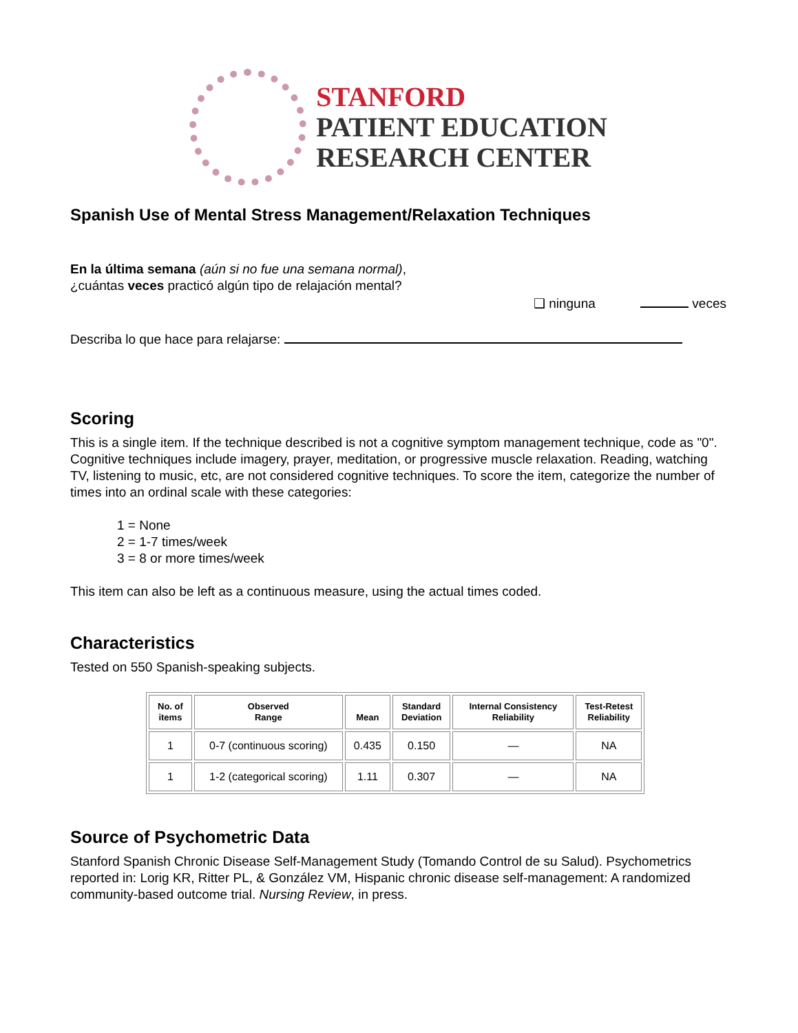STANFORD
PATIENT EDUCATION
RESEARCH CENTER
Spanish Use of Mental Stress Management/Relaxation Techniques
En la última semana (aún si no fue una semana normal),
¿cuántas veces practicó algún tipo de relajación mental?
❑ ninguna veces
Describa lo que hace para relajarse:
Scoring
This is a single item. If the technique described is not a cognitive symptom management technique, code as "0". Cognitive techniques include imagery, prayer, meditation, or progressive muscle relaxation. Reading, watching TV, listening to music, etc, are not considered cognitive techniques. To score the item, categorize the number of times into an ordinal scale with these categories:
1 = None
2 = 1-7 times/week
3 = 8 or more times/week
This item can also be left as a continuous measure, using the actual times coded.
Characteristics
Tested on 550 Spanish-speaking subjects.
| No. of items | Observed Range | Mean | Standard Deviation | Internal Consistency Reliability | Test-Retest Reliability |
| --- | --- | --- | --- | --- | --- |
| 1 | 0-7 (continuous scoring) | 0.435 | 0.150 | — | NA |
| 1 | 1-2 (categorical scoring) | 1.11 | 0.307 | — | NA |
Source of Psychometric Data
Stanford Spanish Chronic Disease Self-Management Study (Tomando Control de su Salud). Psychometrics reported in: Lorig KR, Ritter PL, & González VM, Hispanic chronic disease self-management: A randomized community-based outcome trial. Nursing Review, in press.